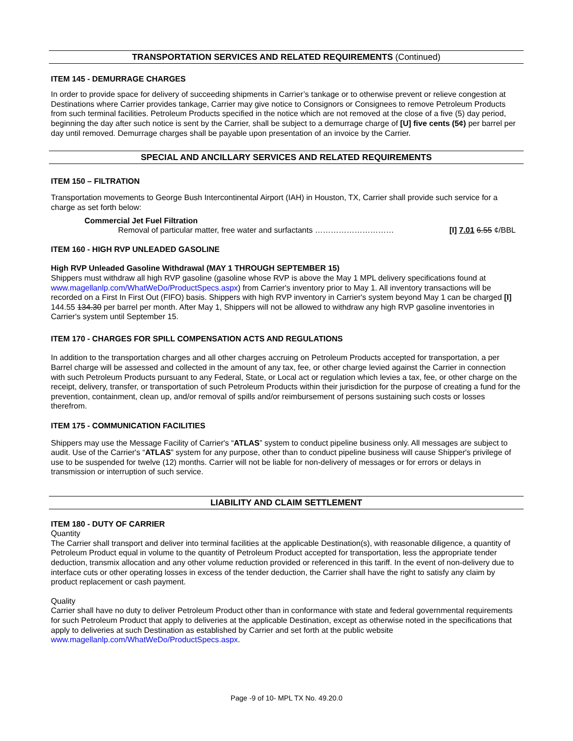TRANSPORTATION SERVICES AND RELATED REQUIREMENTS (Continued)
ITEM 145 - DEMURRAGE CHARGES
In order to provide space for delivery of succeeding shipments in Carrier’s tankage or to otherwise prevent or relieve congestion at Destinations where Carrier provides tankage, Carrier may give notice to Consignors or Consignees to remove Petroleum Products from such terminal facilities. Petroleum Products specified in the notice which are not removed at the close of a five (5) day period, beginning the day after such notice is sent by the Carrier, shall be subject to a demurrage charge of [U] five cents (5¢) per barrel per day until removed. Demurrage charges shall be payable upon presentation of an invoice by the Carrier.
SPECIAL AND ANCILLARY SERVICES AND RELATED REQUIREMENTS
ITEM 150 – FILTRATION
Transportation movements to George Bush Intercontinental Airport (IAH) in Houston, TX, Carrier shall provide such service for a charge as set forth below:
Commercial Jet Fuel Filtration
Removal of particular matter, free water and surfactants ………………………… [I] 7.01 6.55 ¢/BBL
ITEM 160 - HIGH RVP UNLEADED GASOLINE
High RVP Unleaded Gasoline Withdrawal (MAY 1 THROUGH SEPTEMBER 15)
Shippers must withdraw all high RVP gasoline (gasoline whose RVP is above the May 1 MPL delivery specifications found at www.magellanlp.com/WhatWeDo/ProductSpecs.aspx) from Carrier's inventory prior to May 1. All inventory transactions will be recorded on a First In First Out (FIFO) basis. Shippers with high RVP inventory in Carrier's system beyond May 1 can be charged [I] 144.55 134.30 per barrel per month. After May 1, Shippers will not be allowed to withdraw any high RVP gasoline inventories in Carrier's system until September 15.
ITEM 170 - CHARGES FOR SPILL COMPENSATION ACTS AND REGULATIONS
In addition to the transportation charges and all other charges accruing on Petroleum Products accepted for transportation, a per Barrel charge will be assessed and collected in the amount of any tax, fee, or other charge levied against the Carrier in connection with such Petroleum Products pursuant to any Federal, State, or Local act or regulation which levies a tax, fee, or other charge on the receipt, delivery, transfer, or transportation of such Petroleum Products within their jurisdiction for the purpose of creating a fund for the prevention, containment, clean up, and/or removal of spills and/or reimbursement of persons sustaining such costs or losses therefrom.
ITEM 175 - COMMUNICATION FACILITIES
Shippers may use the Message Facility of Carrier's “ATLAS” system to conduct pipeline business only. All messages are subject to audit. Use of the Carrier's “ATLAS” system for any purpose, other than to conduct pipeline business will cause Shipper's privilege of use to be suspended for twelve (12) months. Carrier will not be liable for non-delivery of messages or for errors or delays in transmission or interruption of such service.
LIABILITY AND CLAIM SETTLEMENT
ITEM 180 - DUTY OF CARRIER
Quantity
The Carrier shall transport and deliver into terminal facilities at the applicable Destination(s), with reasonable diligence, a quantity of Petroleum Product equal in volume to the quantity of Petroleum Product accepted for transportation, less the appropriate tender deduction, transmix allocation and any other volume reduction provided or referenced in this tariff. In the event of non-delivery due to interface cuts or other operating losses in excess of the tender deduction, the Carrier shall have the right to satisfy any claim by product replacement or cash payment.
Quality
Carrier shall have no duty to deliver Petroleum Product other than in conformance with state and federal governmental requirements for such Petroleum Product that apply to deliveries at the applicable Destination, except as otherwise noted in the specifications that apply to deliveries at such Destination as established by Carrier and set forth at the public website www.magellanlp.com/WhatWeDo/ProductSpecs.aspx.
Page -9 of 10- MPL TX No. 49.20.0